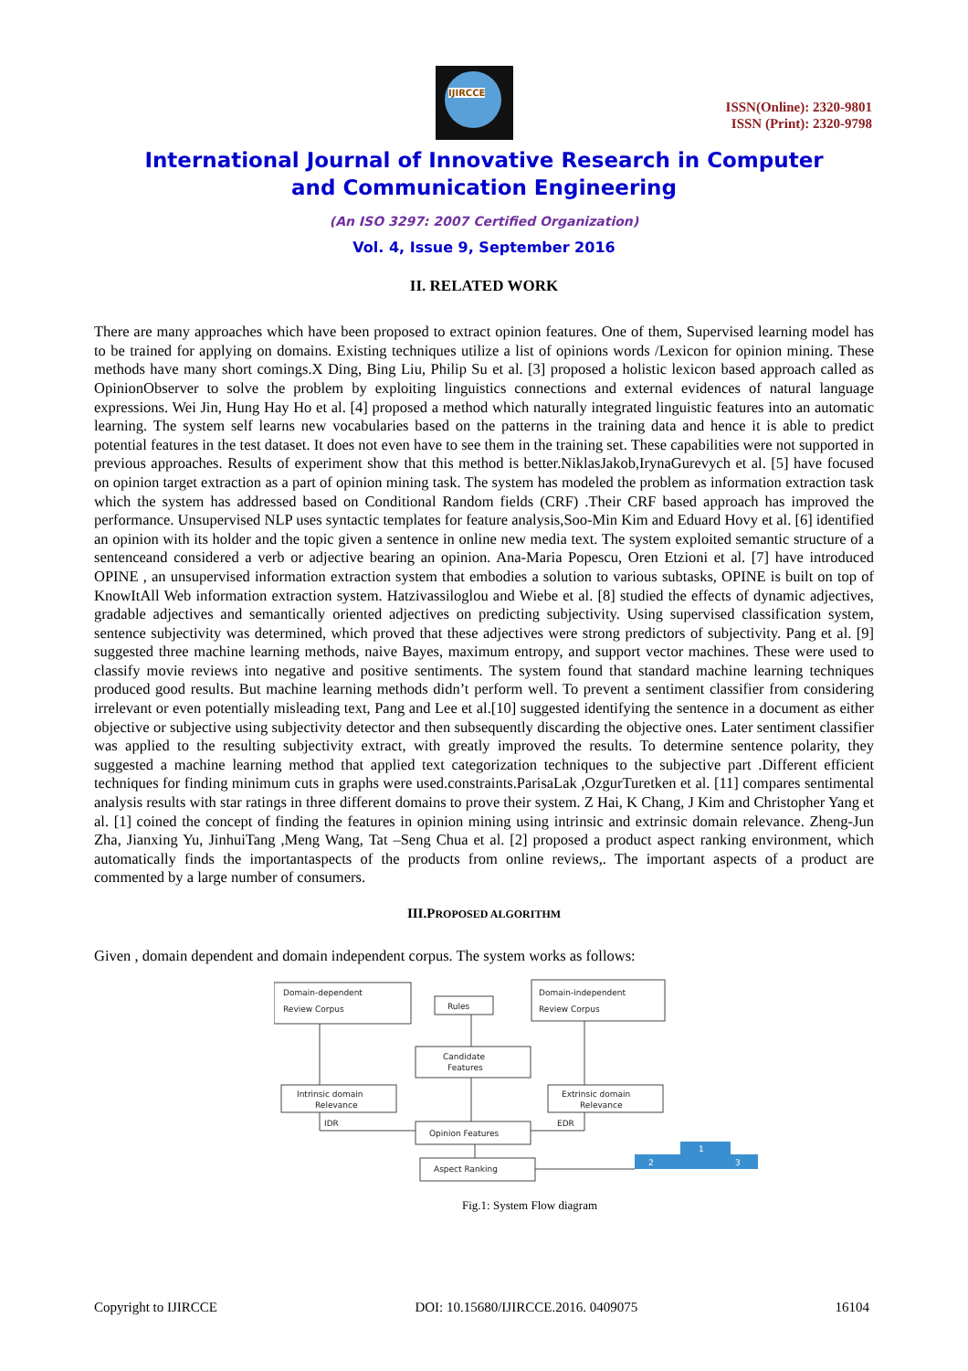IJIRCCE
ISSN(Online): 2320-9801
ISSN (Print): 2320-9798
International Journal of Innovative Research in Computer
and Communication Engineering
(An ISO 3297: 2007 Certified Organization)
Vol. 4, Issue 9, September 2016
II. RELATED WORK
There are many approaches which have been proposed to extract opinion features. One of them, Supervised learning model has to be trained for applying on domains. Existing techniques utilize a list of opinions words /Lexicon for opinion mining. These methods have many short comings.X Ding, Bing Liu, Philip Su et al. [3] proposed a holistic lexicon based approach called as OpinionObserver to solve the problem by exploiting linguistics connections and external evidences of natural language expressions. Wei Jin, Hung Hay Ho et al. [4] proposed a method which naturally integrated linguistic features into an automatic learning. The system self learns new vocabularies based on the patterns in the training data and hence it is able to predict potential features in the test dataset. It does not even have to see them in the training set. These capabilities were not supported in previous approaches. Results of experiment show that this method is better.NiklasJakob,IrynaGurevych et al. [5] have focused on opinion target extraction as a part of opinion mining task. The system has modeled the problem as information extraction task which the system has addressed based on Conditional Random fields (CRF) .Their CRF based approach has improved the performance. Unsupervised NLP uses syntactic templates for feature analysis,Soo-Min Kim and Eduard Hovy et al. [6] identified an opinion with its holder and the topic given a sentence in online new media text. The system exploited semantic structure of a sentenceand considered a verb or adjective bearing an opinion. Ana-Maria Popescu, Oren Etzioni et al. [7] have introduced OPINE , an unsupervised information extraction system that embodies a solution to various subtasks, OPINE is built on top of KnowItAll Web information extraction system. Hatzivassiloglou and Wiebe et al. [8] studied the effects of dynamic adjectives, gradable adjectives and semantically oriented adjectives on predicting subjectivity. Using supervised classification system, sentence subjectivity was determined, which proved that these adjectives were strong predictors of subjectivity. Pang et al. [9] suggested three machine learning methods, naive Bayes, maximum entropy, and support vector machines. These were used to classify movie reviews into negative and positive sentiments. The system found that standard machine learning techniques produced good results. But machine learning methods didn’t perform well. To prevent a sentiment classifier from considering irrelevant or even potentially misleading text, Pang and Lee et al.[10] suggested identifying the sentence in a document as either objective or subjective using subjectivity detector and then subsequently discarding the objective ones. Later sentiment classifier was applied to the resulting subjectivity extract, with greatly improved the results. To determine sentence polarity, they suggested a machine learning method that applied text categorization techniques to the subjective part .Different efficient techniques for finding minimum cuts in graphs were used.constraints.ParisaLak ,OzgurTuretken et al. [11] compares sentimental analysis results with star ratings in three different domains to prove their system. Z Hai, K Chang, J Kim and Christopher Yang et al. [1] coined the concept of finding the features in opinion mining using intrinsic and extrinsic domain relevance. Zheng-Jun Zha, Jianxing Yu, JinhuiTang ,Meng Wang, Tat –Seng Chua et al. [2] proposed a product aspect ranking environment, which automatically finds the importantaspects of the products from online reviews,. The important aspects of a product are commented by a large number of consumers.
III.PROPOSED ALGORITHM
Given , domain dependent and domain independent corpus. The system works as follows:
Domain-dependent
Review Corpus
Rules
Domain-independent
Review Corpus
Candidate
Features
Intrinsic domain
Relevance
Extrinsic domain
Relevance
IDR
EDR
Opinion Features
Aspect Ranking
1
2
3
Fig.1: System Flow diagram
Copyright to IJIRCCE DOI: 10.15680/IJIRCCE.2016. 0409075 16104